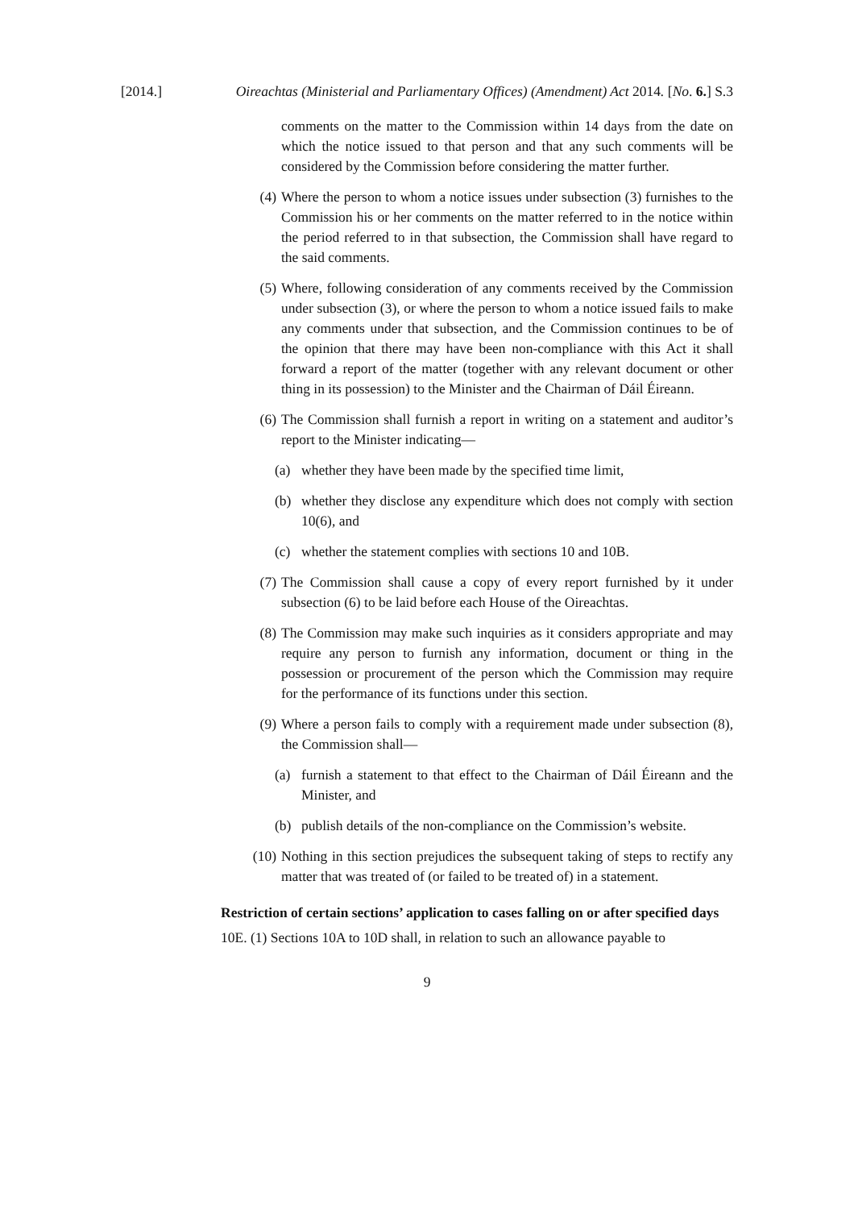[2014.] Oireachtas (Ministerial and Parliamentary Offices) (Amendment) Act 2014. [No. 6.] S.3
comments on the matter to the Commission within 14 days from the date on which the notice issued to that person and that any such comments will be considered by the Commission before considering the matter further.
(4) Where the person to whom a notice issues under subsection (3) furnishes to the Commission his or her comments on the matter referred to in the notice within the period referred to in that subsection, the Commission shall have regard to the said comments.
(5) Where, following consideration of any comments received by the Commission under subsection (3), or where the person to whom a notice issued fails to make any comments under that subsection, and the Commission continues to be of the opinion that there may have been non-compliance with this Act it shall forward a report of the matter (together with any relevant document or other thing in its possession) to the Minister and the Chairman of Dáil Éireann.
(6) The Commission shall furnish a report in writing on a statement and auditor’s report to the Minister indicating—
(a) whether they have been made by the specified time limit,
(b) whether they disclose any expenditure which does not comply with section 10(6), and
(c) whether the statement complies with sections 10 and 10B.
(7) The Commission shall cause a copy of every report furnished by it under subsection (6) to be laid before each House of the Oireachtas.
(8) The Commission may make such inquiries as it considers appropriate and may require any person to furnish any information, document or thing in the possession or procurement of the person which the Commission may require for the performance of its functions under this section.
(9) Where a person fails to comply with a requirement made under subsection (8), the Commission shall—
(a) furnish a statement to that effect to the Chairman of Dáil Éireann and the Minister, and
(b) publish details of the non-compliance on the Commission’s website.
(10) Nothing in this section prejudices the subsequent taking of steps to rectify any matter that was treated of (or failed to be treated of) in a statement.
Restriction of certain sections’ application to cases falling on or after specified days
10E. (1) Sections 10A to 10D shall, in relation to such an allowance payable to
9